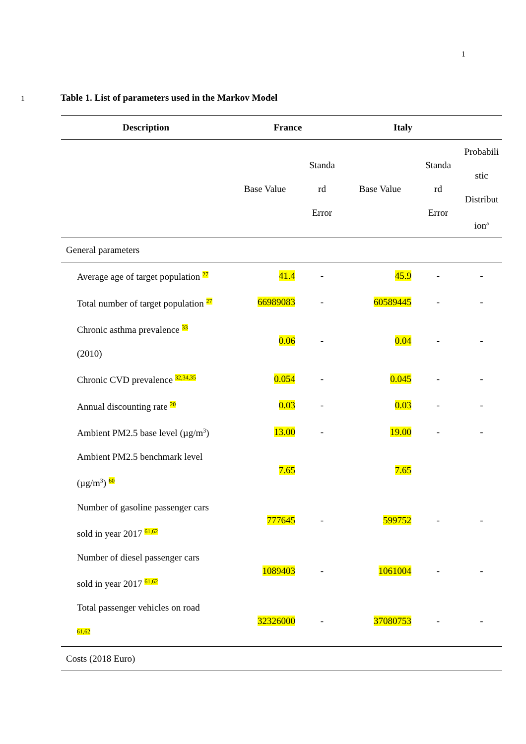1
1
Table 1. List of parameters used in the Markov Model
| Description | France | | Italy | | |
| --- | --- | --- | --- | --- | --- |
| | Base Value | Standa rd Error | Base Value | Standa rd Error | Probabili stic Distribut ion<sup>a</sup> |
| General parameters | | | | | |
| Average age of target population <sup>27</sup> | 41.4 | - | 45.9 | - | - |
| Total number of target population <sup>27</sup> | 66989083 | - | 60589445 | - | - |
| Chronic asthma prevalence <sup>33</sup> (2010) | 0.06 | - | 0.04 | - | - |
| Chronic CVD prevalence <sup>32,34,35</sup> | 0.054 | - | 0.045 | - | - |
| Annual discounting rate <sup>20</sup> | 0.03 | - | 0.03 | - | - |
| Ambient PM2.5 base level (µg/m<sup>3</sup>) | 13.00 | - | 19.00 | - | - |
| Ambient PM2.5 benchmark level (µg/m<sup>3</sup>) <sup>60</sup> | 7.65 | | 7.65 | | |
| Number of gasoline passenger cars sold in year 2017 <sup>61,62</sup> | 777645 | - | 599752 | - | - |
| Number of diesel passenger cars sold in year 2017 <sup>61,62</sup> | 1089403 | - | 1061004 | - | - |
| Total passenger vehicles on road <sup>61,62</sup> | 32326000 | - | 37080753 | - | - |
| Costs (2018 Euro) | | | | | |